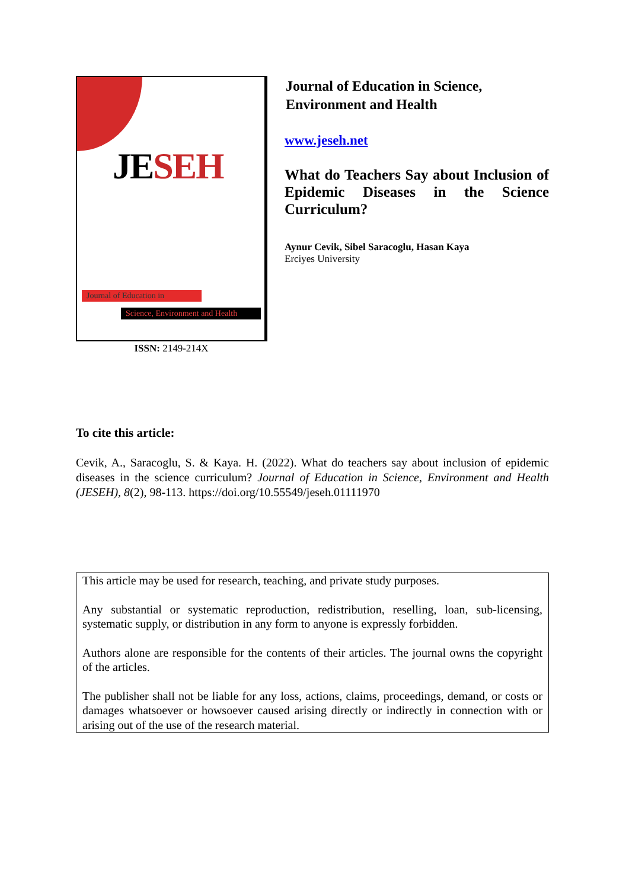JESEH
Journal of Education in
Science, Environment and Health
ISSN: 2149-214X
Journal of Education in Science,
Environment and Health
www.jeseh.net
What do Teachers Say about Inclusion of Epidemic Diseases in the Science Curriculum?
Aynur Cevik, Sibel Saracoglu, Hasan Kaya
Erciyes University
To cite this article:
Cevik, A., Saracoglu, S. & Kaya. H. (2022). What do teachers say about inclusion of epidemic diseases in the science curriculum? Journal of Education in Science, Environment and Health (JESEH), 8(2), 98-113. https://doi.org/10.55549/jeseh.01111970
This article may be used for research, teaching, and private study purposes.
Any substantial or systematic reproduction, redistribution, reselling, loan, sub-licensing, systematic supply, or distribution in any form to anyone is expressly forbidden.
Authors alone are responsible for the contents of their articles. The journal owns the copyright of the articles.
The publisher shall not be liable for any loss, actions, claims, proceedings, demand, or costs or damages whatsoever or howsoever caused arising directly or indirectly in connection with or arising out of the use of the research material.